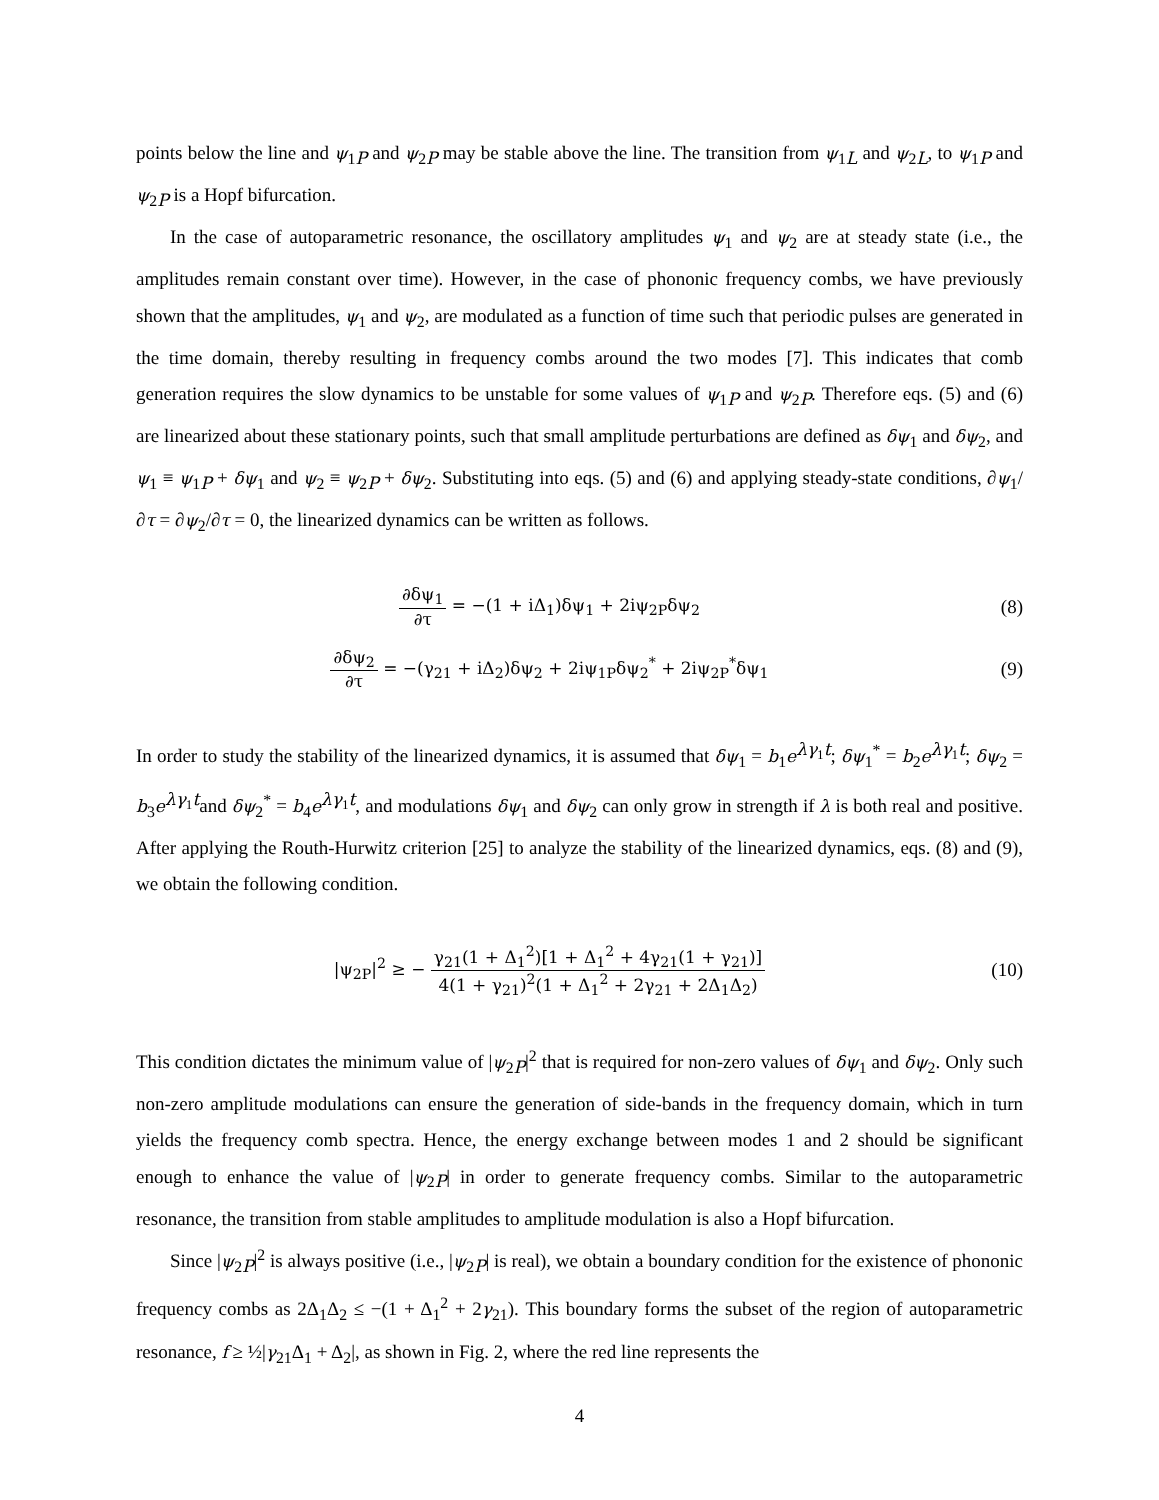points below the line and ψ<sub>1P</sub> and ψ<sub>2P</sub> may be stable above the line. The transition from ψ<sub>1L</sub> and ψ<sub>2L</sub>, to ψ<sub>1P</sub> and ψ<sub>2P</sub> is a Hopf bifurcation.
In the case of autoparametric resonance, the oscillatory amplitudes ψ<sub>1</sub> and ψ<sub>2</sub> are at steady state (i.e., the amplitudes remain constant over time). However, in the case of phononic frequency combs, we have previously shown that the amplitudes, ψ<sub>1</sub> and ψ<sub>2</sub>, are modulated as a function of time such that periodic pulses are generated in the time domain, thereby resulting in frequency combs around the two modes [7]. This indicates that comb generation requires the slow dynamics to be unstable for some values of ψ<sub>1P</sub> and ψ<sub>2P</sub>. Therefore eqs. (5) and (6) are linearized about these stationary points, such that small amplitude perturbations are defined as δψ<sub>1</sub> and δψ<sub>2</sub>, and ψ<sub>1</sub> ≡ ψ<sub>1P</sub> + δψ<sub>1</sub> and ψ<sub>2</sub> ≡ ψ<sub>2P</sub> + δψ<sub>2</sub>. Substituting into eqs. (5) and (6) and applying steady-state conditions, ∂ψ<sub>1</sub>/∂τ = ∂ψ<sub>2</sub>/∂τ = 0, the linearized dynamics can be written as follows.
∂δψ<sub>1</sub> ∂τ = −(1 + iΔ<sub>1</sub>)δψ<sub>1</sub> + 2iψ<sub>2P</sub>δψ<sub>2</sub>
(8)
∂δψ<sub>2</sub> ∂τ = −(γ<sub>21</sub> + iΔ<sub>2</sub>)δψ<sub>2</sub> + 2iψ<sub>1P</sub>δψ<sub>2</sub><sup>*</sup> + 2iψ<sub>2P</sub><sup>*</sup>δψ<sub>1</sub>
(9)
In order to study the stability of the linearized dynamics, it is assumed that δψ<sub>1</sub> = b<sub>1</sub>e<sup>λγ<sub>1</sub>t</sup>; δψ<sub>1</sub><sup>*</sup> = b<sub>2</sub>e<sup>λγ<sub>1</sub>t</sup>; δψ<sub>2</sub> = b<sub>3</sub>e<sup>λγ<sub>1</sub>t</sup>and δψ<sub>2</sub><sup>*</sup> = b<sub>4</sub>e<sup>λγ<sub>1</sub>t</sup>, and modulations δψ<sub>1</sub> and δψ<sub>2</sub> can only grow in strength if λ is both real and positive. After applying the Routh-Hurwitz criterion [25] to analyze the stability of the linearized dynamics, eqs. (8) and (9), we obtain the following condition.
|ψ<sub>2P</sub>|<sup>2</sup> ≥ − γ<sub>21</sub>(1 + Δ<sub>1</sub><sup>2</sup>)[1 + Δ<sub>1</sub><sup>2</sup> + 4γ<sub>21</sub>(1 + γ<sub>21</sub>)] 4(1 + γ<sub>21</sub>)<sup>2</sup>(1 + Δ<sub>1</sub><sup>2</sup> + 2γ<sub>21</sub> + 2Δ<sub>1</sub>Δ<sub>2</sub>)
(10)
This condition dictates the minimum value of |ψ<sub>2P</sub>|<sup>2</sup> that is required for non-zero values of δψ<sub>1</sub> and δψ<sub>2</sub>. Only such non-zero amplitude modulations can ensure the generation of side-bands in the frequency domain, which in turn yields the frequency comb spectra. Hence, the energy exchange between modes 1 and 2 should be significant enough to enhance the value of |ψ<sub>2P</sub>| in order to generate frequency combs. Similar to the autoparametric resonance, the transition from stable amplitudes to amplitude modulation is also a Hopf bifurcation.
Since |ψ<sub>2P</sub>|<sup>2</sup> is always positive (i.e., |ψ<sub>2P</sub>| is real), we obtain a boundary condition for the existence of phononic frequency combs as 2Δ<sub>1</sub>Δ<sub>2</sub> ≤ −(1 + Δ<sub>1</sub><sup>2</sup> + 2γ<sub>21</sub>). This boundary forms the subset of the region of autoparametric resonance, f ≥ ½|γ<sub>21</sub>Δ<sub>1</sub> + Δ<sub>2</sub>|, as shown in Fig. 2, where the red line represents the
4